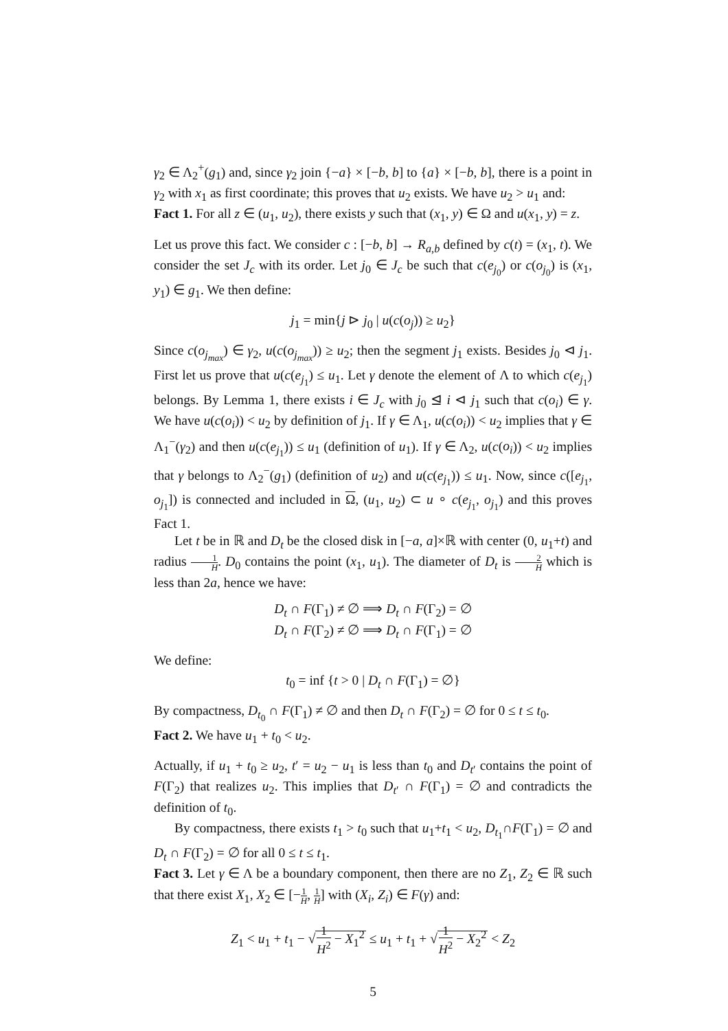γ<sub>2</sub> ∈ Λ<sub>2</sub><sup>+</sup>(g<sub>1</sub>) and, since γ<sub>2</sub> join {−a} × [−b, b] to {a} × [−b, b], there is a point in γ<sub>2</sub> with x<sub>1</sub> as first coordinate; this proves that u<sub>2</sub> exists. We have u<sub>2</sub> > u<sub>1</sub> and:
Fact 1. For all z ∈ (u<sub>1</sub>, u<sub>2</sub>), there exists y such that (x<sub>1</sub>, y) ∈ Ω and u(x<sub>1</sub>, y) = z.
Let us prove this fact. We consider c : [−b, b] → R<sub>a,b</sub> defined by c(t) = (x<sub>1</sub>, t). We consider the set J<sub>c</sub> with its order. Let j<sub>0</sub> ∈ J<sub>c</sub> be such that c(e<sub>j<sub>0</sub></sub>) or c(o<sub>j<sub>0</sub></sub>) is (x<sub>1</sub>, y<sub>1</sub>) ∈ g<sub>1</sub>. We then define:
j<sub>1</sub> = min{j ⊳ j<sub>0</sub> | u(c(o<sub>j</sub>)) ≥ u<sub>2</sub>}
Since c(o<sub>j<sub>max</sub></sub>) ∈ γ<sub>2</sub>, u(c(o<sub>j<sub>max</sub></sub>)) ≥ u<sub>2</sub>; then the segment j<sub>1</sub> exists. Besides j<sub>0</sub> ⊲ j<sub>1</sub>. First let us prove that u(c(e<sub>j<sub>1</sub></sub>) ≤ u<sub>1</sub>. Let γ denote the element of Λ to which c(e<sub>j<sub>1</sub></sub>) belongs. By Lemma 1, there exists i ∈ J<sub>c</sub> with j<sub>0</sub> ⊴ i ⊲ j<sub>1</sub> such that c(o<sub>i</sub>) ∈ γ. We have u(c(o<sub>i</sub>)) < u<sub>2</sub> by definition of j<sub>1</sub>. If γ ∈ Λ<sub>1</sub>, u(c(o<sub>i</sub>)) < u<sub>2</sub> implies that γ ∈ Λ<sub>1</sub><sup>−</sup>(γ<sub>2</sub>) and then u(c(e<sub>j<sub>1</sub></sub>)) ≤ u<sub>1</sub> (definition of u<sub>1</sub>). If γ ∈ Λ<sub>2</sub>, u(c(o<sub>i</sub>)) < u<sub>2</sub> implies that γ belongs to Λ<sub>2</sub><sup>−</sup>(g<sub>1</sub>) (definition of u<sub>2</sub>) and u(c(e<sub>j<sub>1</sub></sub>)) ≤ u<sub>1</sub>. Now, since c([e<sub>j<sub>1</sub></sub>, o<sub>j<sub>1</sub></sub>]) is connected and included in Ω, (u<sub>1</sub>, u<sub>2</sub>) ⊂ u ∘ c(e<sub>j<sub>1</sub></sub>, o<sub>j<sub>1</sub></sub>) and this proves Fact 1.
Let t be in ℝ and D<sub>t</sub> be the closed disk in [−a, a]×ℝ with center (0, u<sub>1</sub>+t) and radius 1 H. D<sub>0</sub> contains the point (x<sub>1</sub>, u<sub>1</sub>). The diameter of D<sub>t</sub> is 2 H which is less than 2a, hence we have:
D<sub>t</sub> ∩ F(Γ<sub>1</sub>) ≠ ∅ ⟹ D<sub>t</sub> ∩ F(Γ<sub>2</sub>) = ∅
D<sub>t</sub> ∩ F(Γ<sub>2</sub>) ≠ ∅ ⟹ D<sub>t</sub> ∩ F(Γ<sub>1</sub>) = ∅
We define:
t<sub>0</sub> = inf {t > 0 | D<sub>t</sub> ∩ F(Γ<sub>1</sub>) = ∅}
By compactness, D<sub>t<sub>0</sub></sub> ∩ F(Γ<sub>1</sub>) ≠ ∅ and then D<sub>t</sub> ∩ F(Γ<sub>2</sub>) = ∅ for 0 ≤ t ≤ t<sub>0</sub>.
Fact 2. We have u<sub>1</sub> + t<sub>0</sub> < u<sub>2</sub>.
Actually, if u<sub>1</sub> + t<sub>0</sub> ≥ u<sub>2</sub>, t′ = u<sub>2</sub> − u<sub>1</sub> is less than t<sub>0</sub> and D<sub>t′</sub> contains the point of F(Γ<sub>2</sub>) that realizes u<sub>2</sub>. This implies that D<sub>t′</sub> ∩ F(Γ<sub>1</sub>) = ∅ and contradicts the definition of t<sub>0</sub>.
By compactness, there exists t<sub>1</sub> > t<sub>0</sub> such that u<sub>1</sub>+t<sub>1</sub> < u<sub>2</sub>, D<sub>t<sub>1</sub></sub>∩F(Γ<sub>1</sub>) = ∅ and D<sub>t</sub> ∩ F(Γ<sub>2</sub>) = ∅ for all 0 ≤ t ≤ t<sub>1</sub>.
Fact 3. Let γ ∈ Λ be a boundary component, then there are no Z<sub>1</sub>, Z<sub>2</sub> ∈ ℝ such that there exist X<sub>1</sub>, X<sub>2</sub> ∈ [−1 H, 1 H] with (X<sub>i</sub>, Z<sub>i</sub>) ∈ F(γ) and:
Z<sub>1</sub> < u<sub>1</sub> + t<sub>1</sub> − √1 H<sup>2</sup> − X<sub>1</sub><sup>2</sup> ≤ u<sub>1</sub> + t<sub>1</sub> + √1 H<sup>2</sup> − X<sub>2</sub><sup>2</sup> < Z<sub>2</sub>
5